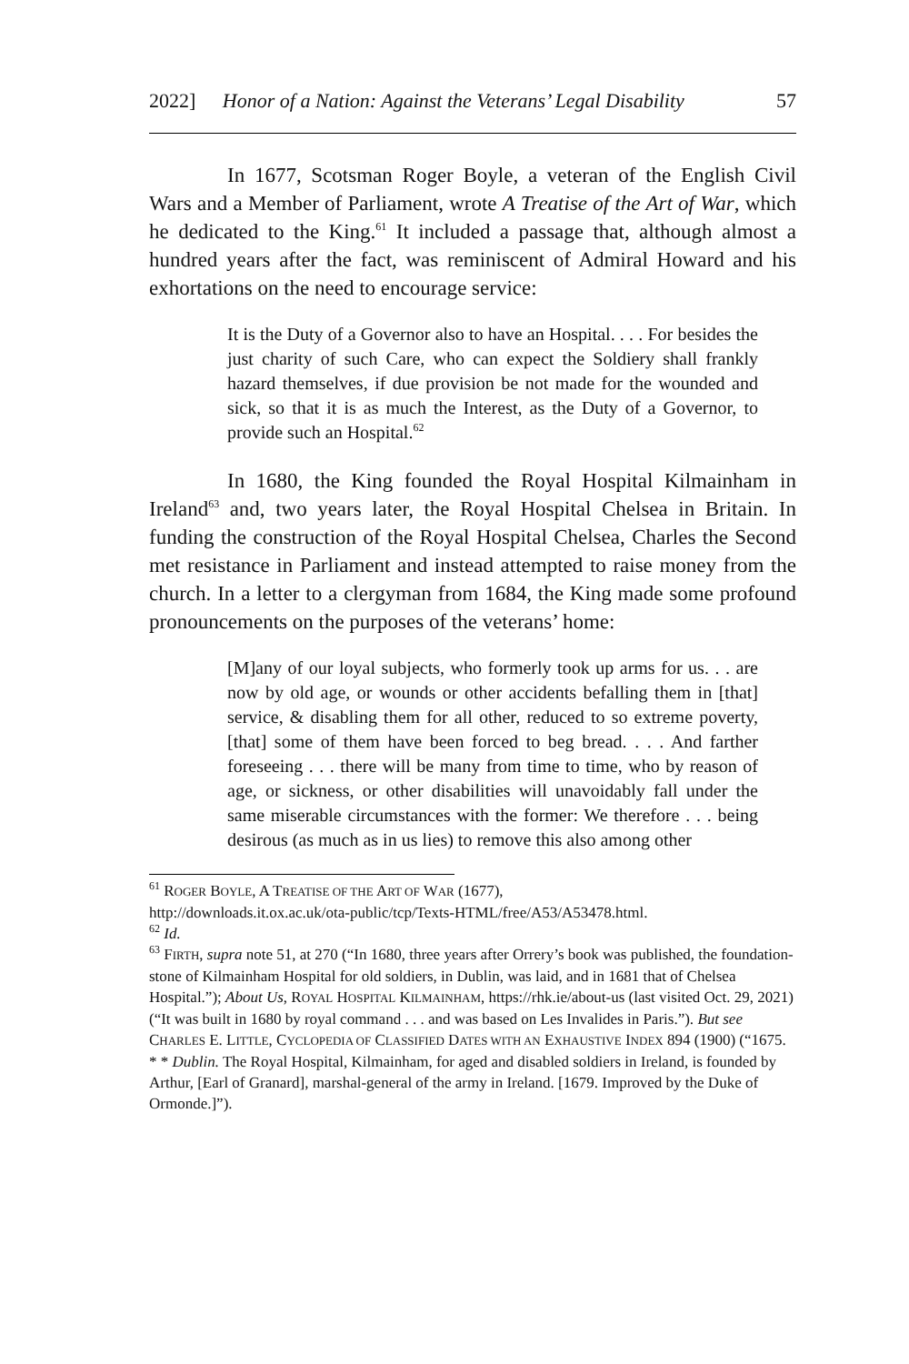2022] Honor of a Nation: Against the Veterans’ Legal Disability 57
In 1677, Scotsman Roger Boyle, a veteran of the English Civil Wars and a Member of Parliament, wrote A Treatise of the Art of War, which he dedicated to the King.<sup>61</sup> It included a passage that, although almost a hundred years after the fact, was reminiscent of Admiral Howard and his exhortations on the need to encourage service:
It is the Duty of a Governor also to have an Hospital. . . . For besides the just charity of such Care, who can expect the Soldiery shall frankly hazard themselves, if due provision be not made for the wounded and sick, so that it is as much the Interest, as the Duty of a Governor, to provide such an Hospital.<sup>62</sup>
In 1680, the King founded the Royal Hospital Kilmainham in Ireland<sup>63</sup> and, two years later, the Royal Hospital Chelsea in Britain. In funding the construction of the Royal Hospital Chelsea, Charles the Second met resistance in Parliament and instead attempted to raise money from the church. In a letter to a clergyman from 1684, the King made some profound pronouncements on the purposes of the veterans’ home:
[M]any of our loyal subjects, who formerly took up arms for us. . . are now by old age, or wounds or other accidents befalling them in [that] service, & disabling them for all other, reduced to so extreme poverty, [that] some of them have been forced to beg bread. . . . And farther foreseeing . . . there will be many from time to time, who by reason of age, or sickness, or other disabilities will unavoidably fall under the same miserable circumstances with the former: We therefore . . . being desirous (as much as in us lies) to remove this also among other
<sup>61</sup> ROGER BOYLE, A TREATISE OF THE ART OF WAR (1677),
http://downloads.it.ox.ac.uk/ota-public/tcp/Texts-HTML/free/A53/A53478.html.
<sup>62</sup> Id.
<sup>63</sup> FIRTH, supra note 51, at 270 (“In 1680, three years after Orrery’s book was published, the foundation-stone of Kilmainham Hospital for old soldiers, in Dublin, was laid, and in 1681 that of Chelsea Hospital.”); About Us, ROYAL HOSPITAL KILMAINHAM, https://rhk.ie/about-us (last visited Oct. 29, 2021) (“It was built in 1680 by royal command . . . and was based on Les Invalides in Paris.”). But see CHARLES E. LITTLE, CYCLOPEDIA OF CLASSIFIED DATES WITH AN EXHAUSTIVE INDEX 894 (1900) (“1675. * * Dublin. The Royal Hospital, Kilmainham, for aged and disabled soldiers in Ireland, is founded by Arthur, [Earl of Granard], marshal-general of the army in Ireland. [1679. Improved by the Duke of Ormonde.]”).